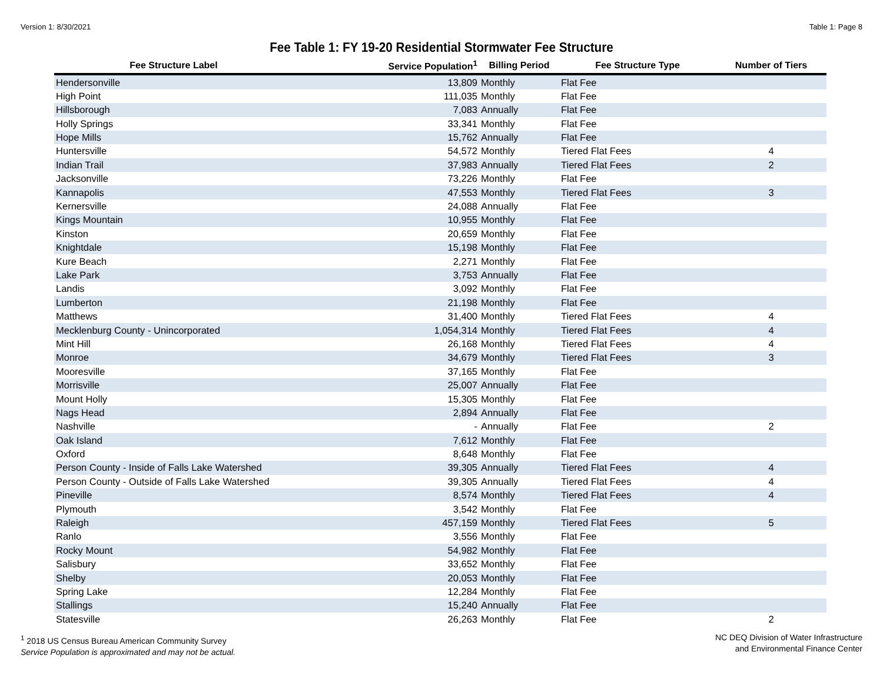Version 1: 8/30/2021 Table 1: Page 8
Fee Table 1: FY 19-20 Residential Stormwater Fee Structure
| Fee Structure Label | Service Population<sup>1</sup> | Billing Period | Fee Structure Type | Number of Tiers |
| --- | --- | --- | --- | --- |
| Hendersonville | 13,809 | Monthly | Flat Fee | |
| High Point | 111,035 | Monthly | Flat Fee | |
| Hillsborough | 7,083 | Annually | Flat Fee | |
| Holly Springs | 33,341 | Monthly | Flat Fee | |
| Hope Mills | 15,762 | Annually | Flat Fee | |
| Huntersville | 54,572 | Monthly | Tiered Flat Fees | 4 |
| Indian Trail | 37,983 | Annually | Tiered Flat Fees | 2 |
| Jacksonville | 73,226 | Monthly | Flat Fee | |
| Kannapolis | 47,553 | Monthly | Tiered Flat Fees | 3 |
| Kernersville | 24,088 | Annually | Flat Fee | |
| Kings Mountain | 10,955 | Monthly | Flat Fee | |
| Kinston | 20,659 | Monthly | Flat Fee | |
| Knightdale | 15,198 | Monthly | Flat Fee | |
| Kure Beach | 2,271 | Monthly | Flat Fee | |
| Lake Park | 3,753 | Annually | Flat Fee | |
| Landis | 3,092 | Monthly | Flat Fee | |
| Lumberton | 21,198 | Monthly | Flat Fee | |
| Matthews | 31,400 | Monthly | Tiered Flat Fees | 4 |
| Mecklenburg County - Unincorporated | 1,054,314 | Monthly | Tiered Flat Fees | 4 |
| Mint Hill | 26,168 | Monthly | Tiered Flat Fees | 4 |
| Monroe | 34,679 | Monthly | Tiered Flat Fees | 3 |
| Mooresville | 37,165 | Monthly | Flat Fee | |
| Morrisville | 25,007 | Annually | Flat Fee | |
| Mount Holly | 15,305 | Monthly | Flat Fee | |
| Nags Head | 2,894 | Annually | Flat Fee | |
| Nashville | - | Annually | Flat Fee | 2 |
| Oak Island | 7,612 | Monthly | Flat Fee | |
| Oxford | 8,648 | Monthly | Flat Fee | |
| Person County - Inside of Falls Lake Watershed | 39,305 | Annually | Tiered Flat Fees | 4 |
| Person County - Outside of Falls Lake Watershed | 39,305 | Annually | Tiered Flat Fees | 4 |
| Pineville | 8,574 | Monthly | Tiered Flat Fees | 4 |
| Plymouth | 3,542 | Monthly | Flat Fee | |
| Raleigh | 457,159 | Monthly | Tiered Flat Fees | 5 |
| Ranlo | 3,556 | Monthly | Flat Fee | |
| Rocky Mount | 54,982 | Monthly | Flat Fee | |
| Salisbury | 33,652 | Monthly | Flat Fee | |
| Shelby | 20,053 | Monthly | Flat Fee | |
| Spring Lake | 12,284 | Monthly | Flat Fee | |
| Stallings | 15,240 | Annually | Flat Fee | |
| Statesville | 26,263 | Monthly | Flat Fee | 2 |
<sup>1</sup> 2018 US Census Bureau American Community Survey
Service Population is approximated and may not be actual.
NC DEQ Division of Water Infrastructure
and Environmental Finance Center